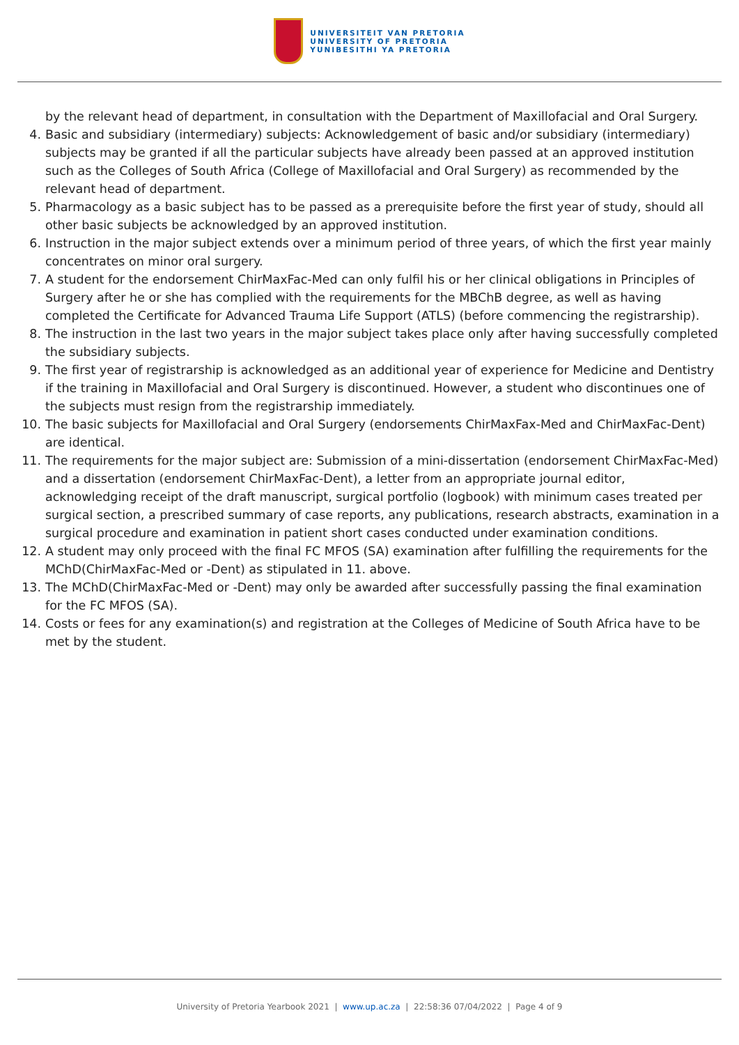UNIVERSITEIT VAN PRETORIA
UNIVERSITY OF PRETORIA
YUNIBESITHI YA PRETORIA
by the relevant head of department, in consultation with the Department of Maxillofacial and Oral Surgery.
4. Basic and subsidiary (intermediary) subjects: Acknowledgement of basic and/or subsidiary (intermediary) subjects may be granted if all the particular subjects have already been passed at an approved institution such as the Colleges of South Africa (College of Maxillofacial and Oral Surgery) as recommended by the relevant head of department.
5. Pharmacology as a basic subject has to be passed as a prerequisite before the first year of study, should all other basic subjects be acknowledged by an approved institution.
6. Instruction in the major subject extends over a minimum period of three years, of which the first year mainly concentrates on minor oral surgery.
7. A student for the endorsement ChirMaxFac-Med can only fulfil his or her clinical obligations in Principles of Surgery after he or she has complied with the requirements for the MBChB degree, as well as having completed the Certificate for Advanced Trauma Life Support (ATLS) (before commencing the registrarship).
8. The instruction in the last two years in the major subject takes place only after having successfully completed the subsidiary subjects.
9. The first year of registrarship is acknowledged as an additional year of experience for Medicine and Dentistry if the training in Maxillofacial and Oral Surgery is discontinued. However, a student who discontinues one of the subjects must resign from the registrarship immediately.
10. The basic subjects for Maxillofacial and Oral Surgery (endorsements ChirMaxFax-Med and ChirMaxFac-Dent) are identical.
11. The requirements for the major subject are: Submission of a mini-dissertation (endorsement ChirMaxFac-Med) and a dissertation (endorsement ChirMaxFac-Dent), a letter from an appropriate journal editor, acknowledging receipt of the draft manuscript, surgical portfolio (logbook) with minimum cases treated per surgical section, a prescribed summary of case reports, any publications, research abstracts, examination in a surgical procedure and examination in patient short cases conducted under examination conditions.
12. A student may only proceed with the final FC MFOS (SA) examination after fulfilling the requirements for the MChD(ChirMaxFac-Med or -Dent) as stipulated in 11. above.
13. The MChD(ChirMaxFac-Med or -Dent) may only be awarded after successfully passing the final examination for the FC MFOS (SA).
14. Costs or fees for any examination(s) and registration at the Colleges of Medicine of South Africa have to be met by the student.
University of Pretoria Yearbook 2021 | www.up.ac.za | 22:58:36 07/04/2022 | Page 4 of 9